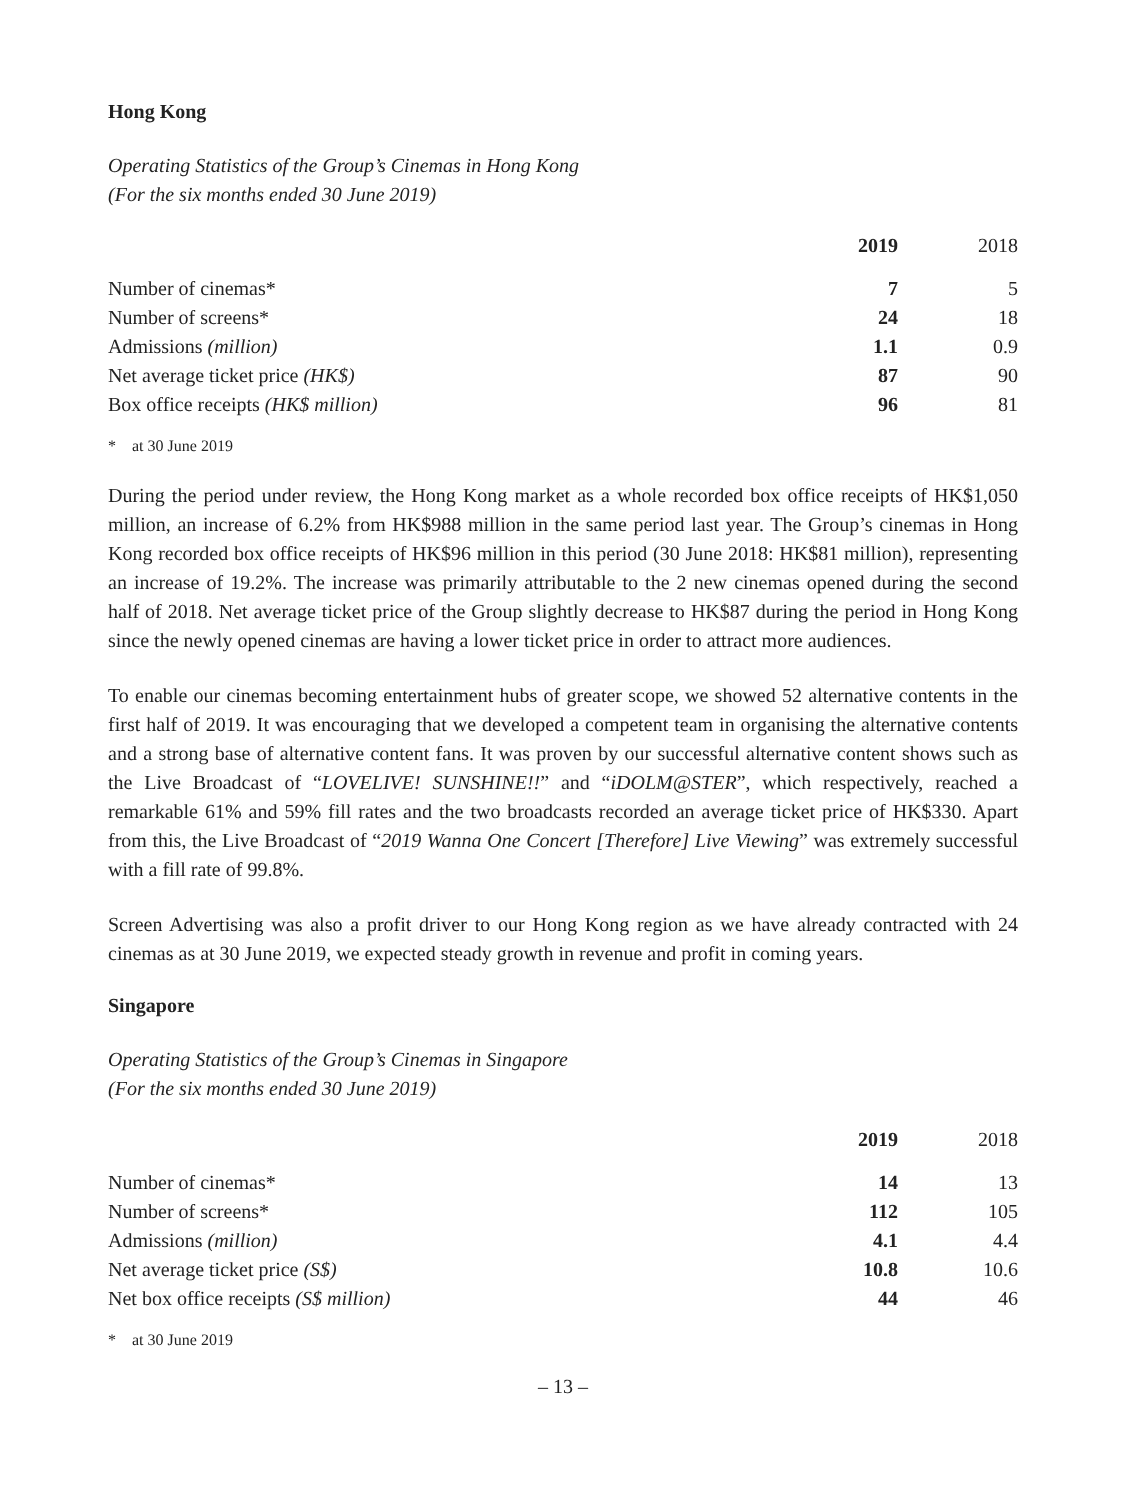Hong Kong
Operating Statistics of the Group’s Cinemas in Hong Kong
(For the six months ended 30 June 2019)
| | 2019 | 2018 |
| --- | --- | --- |
| Number of cinemas* | 7 | 5 |
| Number of screens* | 24 | 18 |
| Admissions (million) | 1.1 | 0.9 |
| Net average ticket price (HK$) | 87 | 90 |
| Box office receipts (HK$ million) | 96 | 81 |
* at 30 June 2019
During the period under review, the Hong Kong market as a whole recorded box office receipts of HK$1,050 million, an increase of 6.2% from HK$988 million in the same period last year. The Group’s cinemas in Hong Kong recorded box office receipts of HK$96 million in this period (30 June 2018: HK$81 million), representing an increase of 19.2%. The increase was primarily attributable to the 2 new cinemas opened during the second half of 2018. Net average ticket price of the Group slightly decrease to HK$87 during the period in Hong Kong since the newly opened cinemas are having a lower ticket price in order to attract more audiences.
To enable our cinemas becoming entertainment hubs of greater scope, we showed 52 alternative contents in the first half of 2019. It was encouraging that we developed a competent team in organising the alternative contents and a strong base of alternative content fans. It was proven by our successful alternative content shows such as the Live Broadcast of “LOVELIVE! SUNSHINE!!” and “iDOLM@STER”, which respectively, reached a remarkable 61% and 59% fill rates and the two broadcasts recorded an average ticket price of HK$330. Apart from this, the Live Broadcast of “2019 Wanna One Concert [Therefore] Live Viewing” was extremely successful with a fill rate of 99.8%.
Screen Advertising was also a profit driver to our Hong Kong region as we have already contracted with 24 cinemas as at 30 June 2019, we expected steady growth in revenue and profit in coming years.
Singapore
Operating Statistics of the Group’s Cinemas in Singapore
(For the six months ended 30 June 2019)
| | 2019 | 2018 |
| --- | --- | --- |
| Number of cinemas* | 14 | 13 |
| Number of screens* | 112 | 105 |
| Admissions (million) | 4.1 | 4.4 |
| Net average ticket price (S$) | 10.8 | 10.6 |
| Net box office receipts (S$ million) | 44 | 46 |
* at 30 June 2019
– 13 –